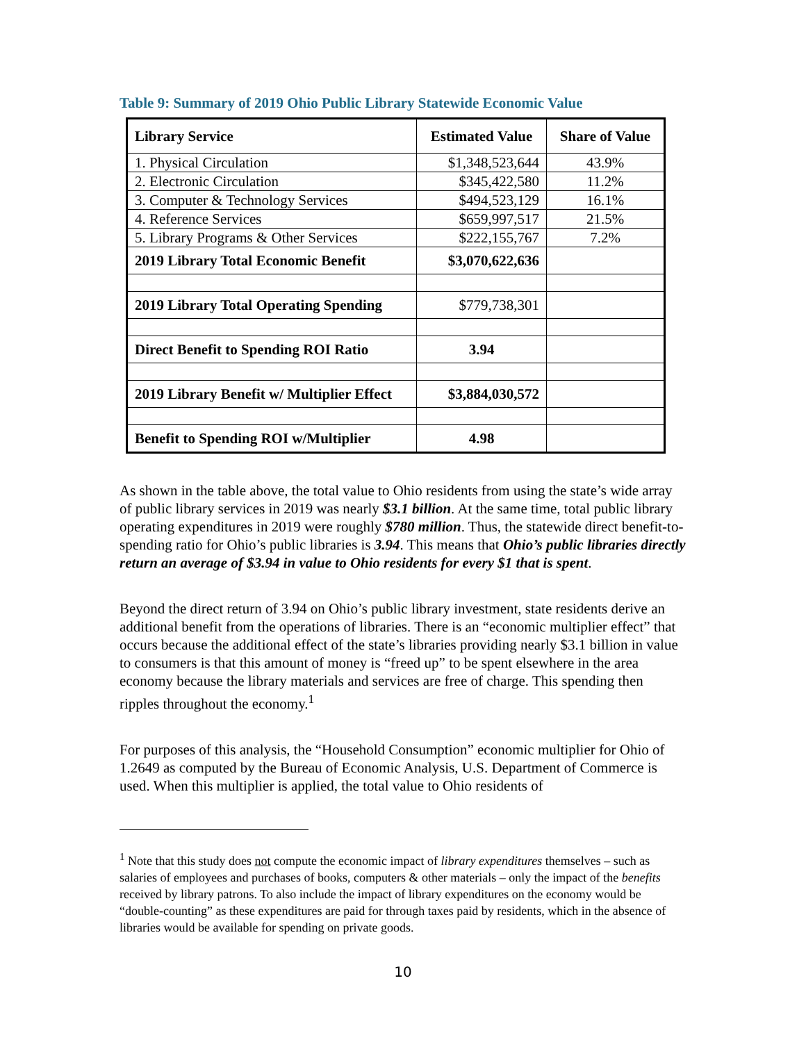Table 9: Summary of 2019 Ohio Public Library Statewide Economic Value
| Library Service | Estimated Value | Share of Value |
| --- | --- | --- |
| 1. Physical Circulation | $1,348,523,644 | 43.9% |
| 2. Electronic Circulation | $345,422,580 | 11.2% |
| 3. Computer & Technology Services | $494,523,129 | 16.1% |
| 4. Reference Services | $659,997,517 | 21.5% |
| 5. Library Programs & Other Services | $222,155,767 | 7.2% |
| 2019 Library Total Economic Benefit | $3,070,622,636 | |
| 2019 Library Total Operating Spending | $779,738,301 | |
| Direct Benefit to Spending ROI Ratio | 3.94 | |
| 2019 Library Benefit w/ Multiplier Effect | $3,884,030,572 | |
| Benefit to Spending ROI w/Multiplier | 4.98 | |
As shown in the table above, the total value to Ohio residents from using the state’s wide array of public library services in 2019 was nearly $3.1 billion. At the same time, total public library operating expenditures in 2019 were roughly $780 million. Thus, the statewide direct benefit-to-spending ratio for Ohio’s public libraries is 3.94. This means that Ohio’s public libraries directly return an average of $3.94 in value to Ohio residents for every $1 that is spent.
Beyond the direct return of 3.94 on Ohio’s public library investment, state residents derive an additional benefit from the operations of libraries. There is an “economic multiplier effect” that occurs because the additional effect of the state’s libraries providing nearly $3.1 billion in value to consumers is that this amount of money is “freed up” to be spent elsewhere in the area economy because the library materials and services are free of charge. This spending then ripples throughout the economy.<sup>1</sup>
For purposes of this analysis, the “Household Consumption” economic multiplier for Ohio of 1.2649 as computed by the Bureau of Economic Analysis, U.S. Department of Commerce is used. When this multiplier is applied, the total value to Ohio residents of
<sup>1</sup> Note that this study does not compute the economic impact of library expenditures themselves – such as salaries of employees and purchases of books, computers & other materials – only the impact of the benefits received by library patrons. To also include the impact of library expenditures on the economy would be “double-counting” as these expenditures are paid for through taxes paid by residents, which in the absence of libraries would be available for spending on private goods.
10